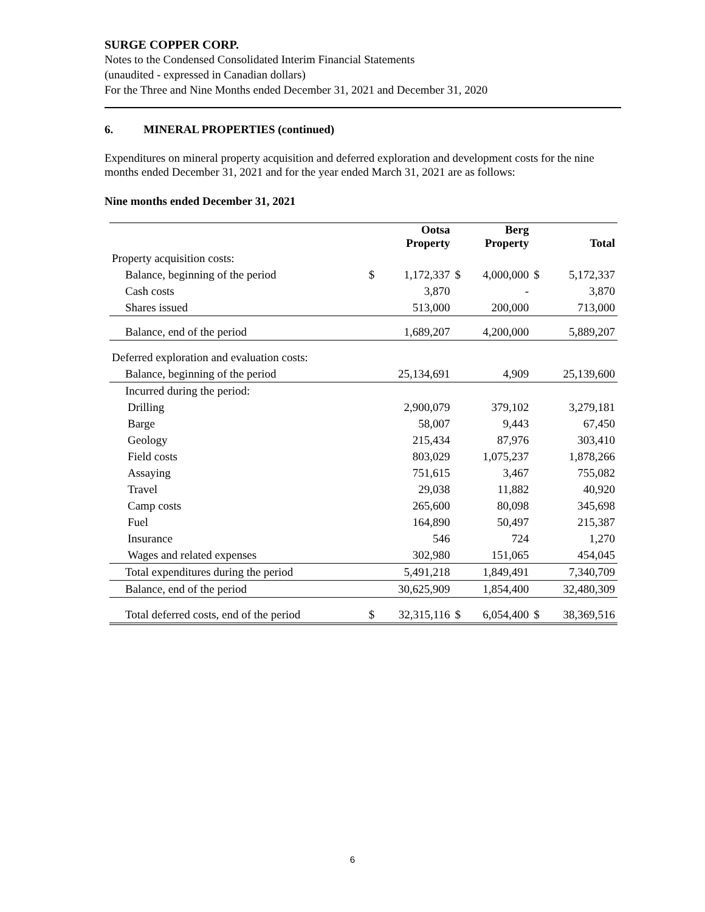SURGE COPPER CORP.
Notes to the Condensed Consolidated Interim Financial Statements
(unaudited - expressed in Canadian dollars)
For the Three and Nine Months ended December 31, 2021 and December 31, 2020
6. MINERAL PROPERTIES (continued)
Expenditures on mineral property acquisition and deferred exploration and development costs for the nine months ended December 31, 2021 and for the year ended March 31, 2021 are as follows:
Nine months ended December 31, 2021
| | | Ootsa Property | | Berg Property | | Total |
| --- | --- | --- | --- | --- | --- | --- |
| Property acquisition costs: | | | | | | |
| Balance, beginning of the period | $ | 1,172,337 | $ | 4,000,000 | $ | 5,172,337 |
| Cash costs | | 3,870 | | - | | 3,870 |
| Shares issued | | 513,000 | | 200,000 | | 713,000 |
| Balance, end of the period | | 1,689,207 | | 4,200,000 | | 5,889,207 |
| Deferred exploration and evaluation costs: | | | | | | |
| Balance, beginning of the period | | 25,134,691 | | 4,909 | | 25,139,600 |
| Incurred during the period: | | | | | | |
| Drilling | | 2,900,079 | | 379,102 | | 3,279,181 |
| Barge | | 58,007 | | 9,443 | | 67,450 |
| Geology | | 215,434 | | 87,976 | | 303,410 |
| Field costs | | 803,029 | | 1,075,237 | | 1,878,266 |
| Assaying | | 751,615 | | 3,467 | | 755,082 |
| Travel | | 29,038 | | 11,882 | | 40,920 |
| Camp costs | | 265,600 | | 80,098 | | 345,698 |
| Fuel | | 164,890 | | 50,497 | | 215,387 |
| Insurance | | 546 | | 724 | | 1,270 |
| Wages and related expenses | | 302,980 | | 151,065 | | 454,045 |
| Total expenditures during the period | | 5,491,218 | | 1,849,491 | | 7,340,709 |
| Balance, end of the period | | 30,625,909 | | 1,854,400 | | 32,480,309 |
| Total deferred costs, end of the period | $ | 32,315,116 | $ | 6,054,400 | $ | 38,369,516 |
6